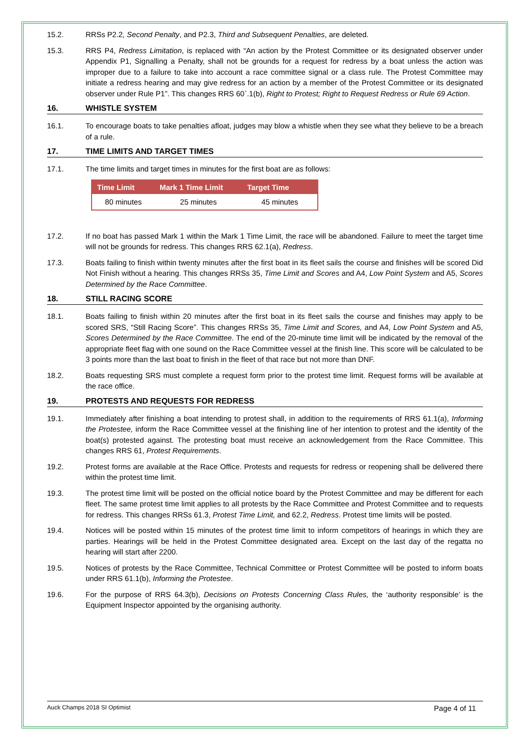15.2. RRSs P2.2, Second Penalty, and P2.3, Third and Subsequent Penalties, are deleted.
15.3. RRS P4, Redress Limitation, is replaced with “An action by the Protest Committee or its designated observer under Appendix P1, Signalling a Penalty, shall not be grounds for a request for redress by a boat unless the action was improper due to a failure to take into account a race committee signal or a class rule. The Protest Committee may initiate a redress hearing and may give redress for an action by a member of the Protest Committee or its designated observer under Rule P1”. This changes RRS 60`.1(b), Right to Protest; Right to Request Redress or Rule 69 Action.
16. WHISTLE SYSTEM
16.1. To encourage boats to take penalties afloat, judges may blow a whistle when they see what they believe to be a breach of a rule.
17. TIME LIMITS AND TARGET TIMES
17.1. The time limits and target times in minutes for the first boat are as follows:
| Time Limit | Mark 1 Time Limit | Target Time |
| --- | --- | --- |
| 80 minutes | 25 minutes | 45 minutes |
17.2. If no boat has passed Mark 1 within the Mark 1 Time Limit, the race will be abandoned. Failure to meet the target time will not be grounds for redress. This changes RRS 62.1(a), Redress.
17.3. Boats failing to finish within twenty minutes after the first boat in its fleet sails the course and finishes will be scored Did Not Finish without a hearing. This changes RRSs 35, Time Limit and Scores and A4, Low Point System and A5, Scores Determined by the Race Committee.
18. STILL RACING SCORE
18.1. Boats failing to finish within 20 minutes after the first boat in its fleet sails the course and finishes may apply to be scored SRS, “Still Racing Score”. This changes RRSs 35, Time Limit and Scores, and A4, Low Point System and A5, Scores Determined by the Race Committee. The end of the 20-minute time limit will be indicated by the removal of the appropriate fleet flag with one sound on the Race Committee vessel at the finish line. This score will be calculated to be 3 points more than the last boat to finish in the fleet of that race but not more than DNF.
18.2. Boats requesting SRS must complete a request form prior to the protest time limit. Request forms will be available at the race office.
19. PROTESTS AND REQUESTS FOR REDRESS
19.1. Immediately after finishing a boat intending to protest shall, in addition to the requirements of RRS 61.1(a), Informing the Protestee, inform the Race Committee vessel at the finishing line of her intention to protest and the identity of the boat(s) protested against. The protesting boat must receive an acknowledgement from the Race Committee. This changes RRS 61, Protest Requirements.
19.2. Protest forms are available at the Race Office. Protests and requests for redress or reopening shall be delivered there within the protest time limit.
19.3. The protest time limit will be posted on the official notice board by the Protest Committee and may be different for each fleet. The same protest time limit applies to all protests by the Race Committee and Protest Committee and to requests for redress. This changes RRSs 61.3, Protest Time Limit, and 62.2, Redress. Protest time limits will be posted.
19.4. Notices will be posted within 15 minutes of the protest time limit to inform competitors of hearings in which they are parties. Hearings will be held in the Protest Committee designated area. Except on the last day of the regatta no hearing will start after 2200.
19.5. Notices of protests by the Race Committee, Technical Committee or Protest Committee will be posted to inform boats under RRS 61.1(b), Informing the Protestee.
19.6. For the purpose of RRS 64.3(b), Decisions on Protests Concerning Class Rules, the ‘authority responsible’ is the Equipment Inspector appointed by the organising authority.
Auck Champs 2018 SI Optimist Page 4 of 11